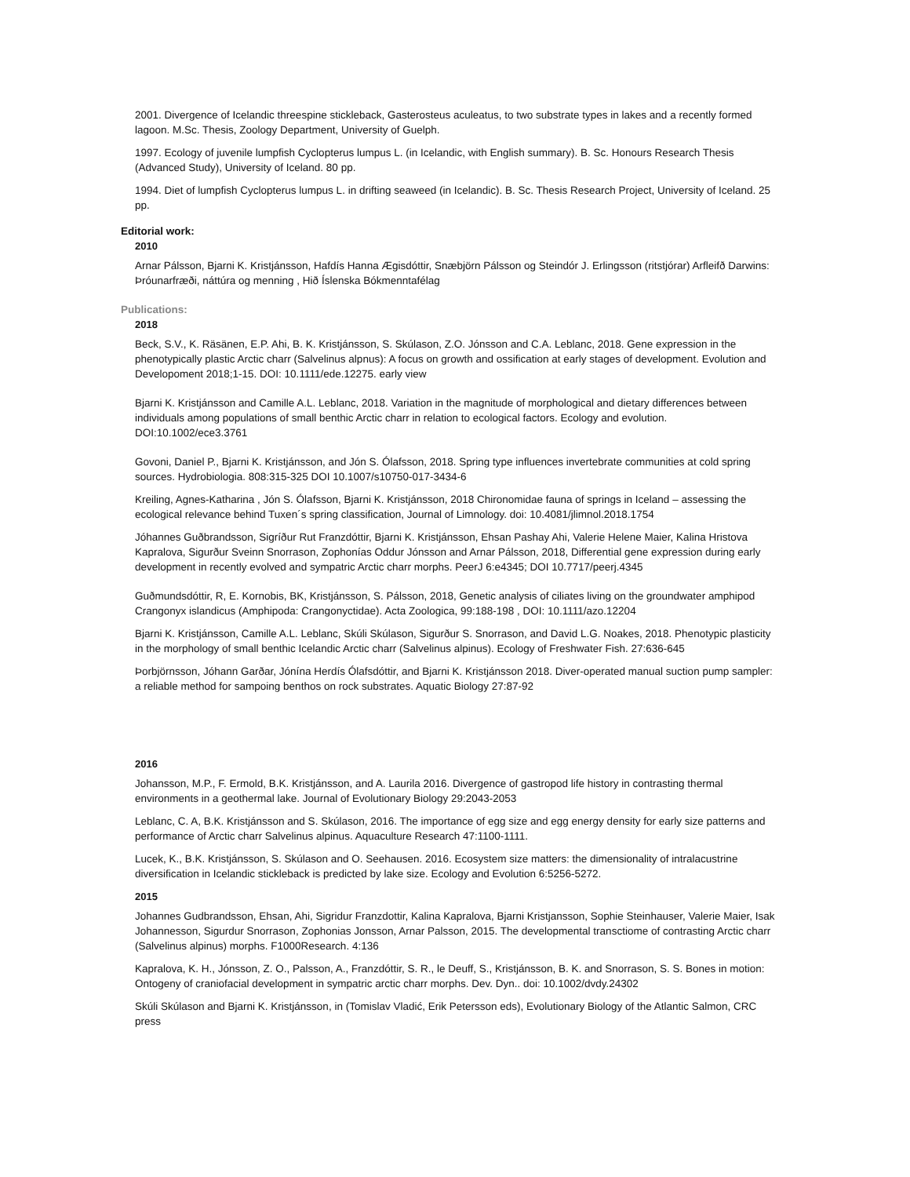2001. Divergence of Icelandic threespine stickleback, Gasterosteus aculeatus, to two substrate types in lakes and a recently formed lagoon. M.Sc. Thesis, Zoology Department, University of Guelph.
1997. Ecology of juvenile lumpfish Cyclopterus lumpus L. (in Icelandic, with English summary). B. Sc. Honours Research Thesis (Advanced Study), University of Iceland. 80 pp.
1994. Diet of lumpfish Cyclopterus lumpus L. in drifting seaweed (in Icelandic). B. Sc. Thesis Research Project, University of Iceland. 25 pp.
Editorial work:
2010
Arnar Pálsson, Bjarni K. Kristjánsson, Hafdís Hanna Ægisdóttir, Snæbjörn Pálsson og Steindór J. Erlingsson (ritstjórar) Arfleifð Darwins: Þróunarfræði, náttúra og menning , Hið Íslenska Bókmenntafélag
Publications:
2018
Beck, S.V., K. Räsänen, E.P. Ahi, B. K. Kristjánsson, S. Skúlason, Z.O. Jónsson and C.A. Leblanc, 2018. Gene expression in the phenotypically plastic Arctic charr (Salvelinus alpnus): A focus on growth and ossification at early stages of development. Evolution and Developoment 2018;1-15. DOI: 10.1111/ede.12275. early view
Bjarni K. Kristjánsson and Camille A.L. Leblanc, 2018. Variation in the magnitude of morphological and dietary differences between individuals among populations of small benthic Arctic charr in relation to ecological factors. Ecology and evolution. DOI:10.1002/ece3.3761
Govoni, Daniel P., Bjarni K. Kristjánsson, and Jón S. Ólafsson, 2018. Spring type influences invertebrate communities at cold spring sources. Hydrobiologia. 808:315-325 DOI 10.1007/s10750-017-3434-6
Kreiling, Agnes-Katharina , Jón S. Ólafsson, Bjarni K. Kristjánsson, 2018 Chironomidae fauna of springs in Iceland – assessing the ecological relevance behind Tuxen´s spring classification, Journal of Limnology. doi: 10.4081/jlimnol.2018.1754
Jóhannes Guðbrandsson, Sigríður Rut Franzdóttir, Bjarni K. Kristjánsson, Ehsan Pashay Ahi, Valerie Helene Maier, Kalina Hristova Kapralova, Sigurður Sveinn Snorrason, Zophonías Oddur Jónsson and Arnar Pálsson, 2018, Differential gene expression during early development in recently evolved and sympatric Arctic charr morphs. PeerJ 6:e4345; DOI 10.7717/peerj.4345
Guðmundsdóttir, R, E. Kornobis, BK, Kristjánsson, S. Pálsson, 2018, Genetic analysis of ciliates living on the groundwater amphipod Crangonyx islandicus (Amphipoda: Crangonyctidae). Acta Zoologica, 99:188-198 , DOI: 10.1111/azo.12204
Bjarni K. Kristjánsson, Camille A.L. Leblanc, Skúli Skúlason, Sigurður S. Snorrason, and David L.G. Noakes, 2018. Phenotypic plasticity in the morphology of small benthic Icelandic Arctic charr (Salvelinus alpinus). Ecology of Freshwater Fish. 27:636-645
Þorbjörnsson, Jóhann Garðar, Jónína Herdís Ólafsdóttir, and Bjarni K. Kristjánsson 2018. Diver-operated manual suction pump sampler: a reliable method for sampoing benthos on rock substrates. Aquatic Biology 27:87-92
2016
Johansson, M.P., F. Ermold, B.K. Kristjánsson, and A. Laurila 2016. Divergence of gastropod life history in contrasting thermal environments in a geothermal lake. Journal of Evolutionary Biology 29:2043-2053
Leblanc, C. A, B.K. Kristjánsson and S. Skúlason, 2016. The importance of egg size and egg energy density for early size patterns and performance of Arctic charr Salvelinus alpinus. Aquaculture Research 47:1100-1111.
Lucek, K., B.K. Kristjánsson, S. Skúlason and O. Seehausen. 2016. Ecosystem size matters: the dimensionality of intralacustrine diversification in Icelandic stickleback is predicted by lake size. Ecology and Evolution 6:5256-5272.
2015
Johannes Gudbrandsson, Ehsan, Ahi, Sigridur Franzdottir, Kalina Kapralova, Bjarni Kristjansson, Sophie Steinhauser, Valerie Maier, Isak Johannesson, Sigurdur Snorrason, Zophonias Jonsson, Arnar Palsson, 2015. The developmental transctiome of contrasting Arctic charr (Salvelinus alpinus) morphs. F1000Research. 4:136
Kapralova, K. H., Jónsson, Z. O., Palsson, A., Franzdóttir, S. R., le Deuff, S., Kristjánsson, B. K. and Snorrason, S. S. Bones in motion: Ontogeny of craniofacial development in sympatric arctic charr morphs. Dev. Dyn.. doi: 10.1002/dvdy.24302
Skúli Skúlason and Bjarni K. Kristjánsson, in (Tomislav Vladić, Erik Petersson eds), Evolutionary Biology of the Atlantic Salmon, CRC press